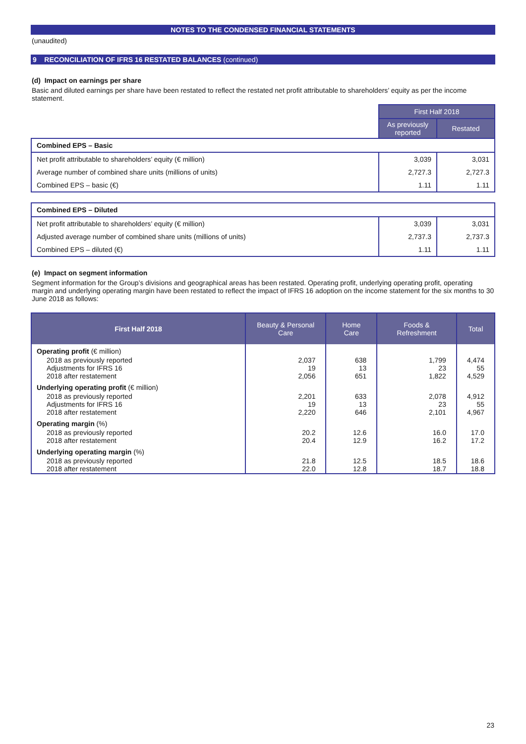NOTES TO THE CONDENSED FINANCIAL STATEMENTS
(unaudited)
9 RECONCILIATION OF IFRS 16 RESTATED BALANCES (continued)
(d) Impact on earnings per share
Basic and diluted earnings per share have been restated to reflect the restated net profit attributable to shareholders’ equity as per the income statement.
| | First Half 2018 | |
| | As previously reported | Restated |
| Combined EPS – Basic | | |
| Net profit attributable to shareholders’ equity (€ million) | 3,039 | 3,031 |
| Average number of combined share units (millions of units) | 2,727.3 | 2,727.3 |
| Combined EPS – basic (€) | 1.11 | 1.11 |
| Combined EPS – Diluted | | |
| Net profit attributable to shareholders’ equity (€ million) | 3,039 | 3,031 |
| Adjusted average number of combined share units (millions of units) | 2,737.3 | 2,737.3 |
| Combined EPS – diluted (€) | 1.11 | 1.11 |
(e) Impact on segment information
Segment information for the Group’s divisions and geographical areas has been restated. Operating profit, underlying operating profit, operating margin and underlying operating margin have been restated to reflect the impact of IFRS 16 adoption on the income statement for the six months to 30 June 2018 as follows:
| First Half 2018 | Beauty & Personal Care | Home Care | Foods & Refreshment | Total |
| --- | --- | --- | --- | --- |
| Operating profit (€ million) | | | | |
| 2018 as previously reported Adjustments for IFRS 16 2018 after restatement | 2,037 19 2,056 | 638 13 651 | 1,799 23 1,822 | 4,474 55 4,529 |
| Underlying operating profit (€ million) | | | | |
| 2018 as previously reported Adjustments for IFRS 16 2018 after restatement | 2,201 19 2,220 | 633 13 646 | 2,078 23 2,101 | 4,912 55 4,967 |
| Operating margin (%) | | | | |
| 2018 as previously reported 2018 after restatement | 20.2 20.4 | 12.6 12.9 | 16.0 16.2 | 17.0 17.2 |
| Underlying operating margin (%) | | | | |
| 2018 as previously reported 2018 after restatement | 21.8 22.0 | 12.5 12.8 | 18.5 18.7 | 18.6 18.8 |
23